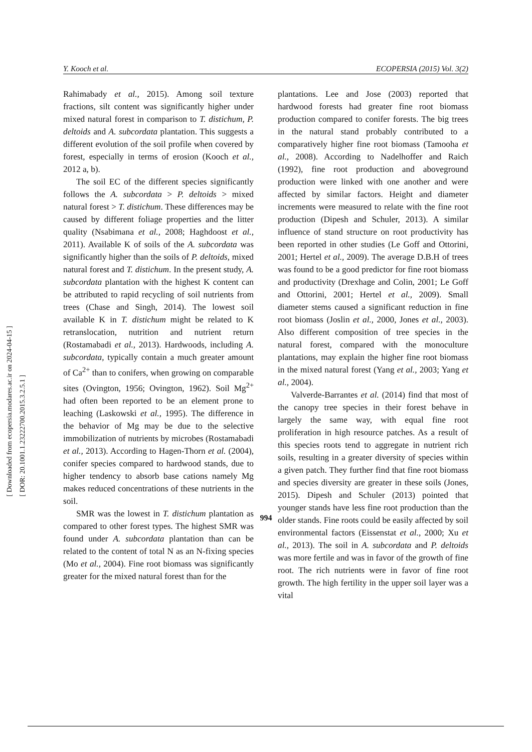Y. Kooch et al. ECOPERSIA (2015) Vol. 3(2)
[ Downloaded from ecopersia.modares.ac.ir on 2024-04-15 ]
[ DOR: 20.1001.1.23222700.2015.3.2.5.1 ]
Rahimabady et al., 2015). Among soil texture fractions, silt content was significantly higher under mixed natural forest in comparison to T. distichum, P. deltoids and A. subcordata plantation. This suggests a different evolution of the soil profile when covered by forest, especially in terms of erosion (Kooch et al., 2012 a, b).
The soil EC of the different species significantly follows the A. subcordata > P. deltoids > mixed natural forest > T. distichum. These differences may be caused by different foliage properties and the litter quality (Nsabimana et al., 2008; Haghdoost et al., 2011). Available K of soils of the A. subcordata was significantly higher than the soils of P. deltoids, mixed natural forest and T. distichum. In the present study, A. subcordata plantation with the highest K content can be attributed to rapid recycling of soil nutrients from trees (Chase and Singh, 2014). The lowest soil available K in T. distichum might be related to K retranslocation, nutrition and nutrient return (Rostamabadi et al., 2013). Hardwoods, including A. subcordata, typically contain a much greater amount of Ca<sup>2+</sup> than to conifers, when growing on comparable sites (Ovington, 1956; Ovington, 1962). Soil Mg<sup>2+</sup> had often been reported to be an element prone to leaching (Laskowski et al., 1995). The difference in the behavior of Mg may be due to the selective immobilization of nutrients by microbes (Rostamabadi et al., 2013). According to Hagen-Thorn et al. (2004), conifer species compared to hardwood stands, due to higher tendency to absorb base cations namely Mg makes reduced concentrations of these nutrients in the soil.
SMR was the lowest in T. distichum plantation as compared to other forest types. The highest SMR was found under A. subcordata plantation than can be related to the content of total N as an N-fixing species (Mo et al., 2004). Fine root biomass was significantly greater for the mixed natural forest than for the
plantations. Lee and Jose (2003) reported that hardwood forests had greater fine root biomass production compared to conifer forests. The big trees in the natural stand probably contributed to a comparatively higher fine root biomass (Tamooha et al., 2008). According to Nadelhoffer and Raich (1992), fine root production and aboveground production were linked with one another and were affected by similar factors. Height and diameter increments were measured to relate with the fine root production (Dipesh and Schuler, 2013). A similar influence of stand structure on root productivity has been reported in other studies (Le Goff and Ottorini, 2001; Hertel et al., 2009). The average D.B.H of trees was found to be a good predictor for fine root biomass and productivity (Drexhage and Colin, 2001; Le Goff and Ottorini, 2001; Hertel et al., 2009). Small diameter stems caused a significant reduction in fine root biomass (Joslin et al., 2000, Jones et al., 2003). Also different composition of tree species in the natural forest, compared with the monoculture plantations, may explain the higher fine root biomass in the mixed natural forest (Yang et al., 2003; Yang et al., 2004).
Valverde-Barrantes et al. (2014) find that most of the canopy tree species in their forest behave in largely the same way, with equal fine root proliferation in high resource patches. As a result of this species roots tend to aggregate in nutrient rich soils, resulting in a greater diversity of species within a given patch. They further find that fine root biomass and species diversity are greater in these soils (Jones, 2015). Dipesh and Schuler (2013) pointed that younger stands have less fine root production than the older stands. Fine roots could be easily affected by soil environmental factors (Eissenstat et al., 2000; Xu et al., 2013). The soil in A. subcordata and P. deltoids was more fertile and was in favor of the growth of fine root. The rich nutrients were in favor of fine root growth. The high fertility in the upper soil layer was a vital
994